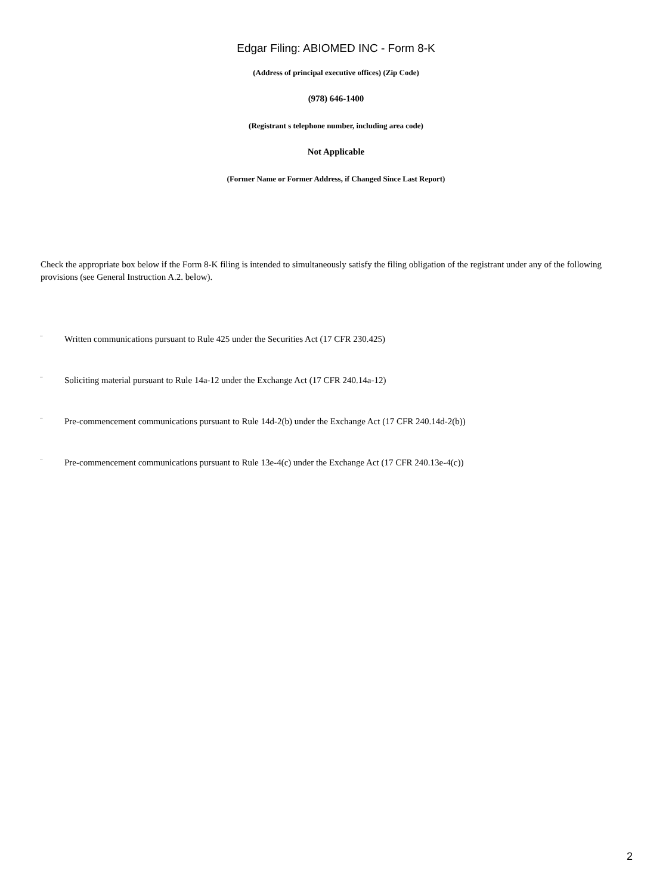Edgar Filing: ABIOMED INC - Form 8-K
(Address of principal executive offices) (Zip Code)
(978) 646-1400
(Registrant s telephone number, including area code)
Not Applicable
(Former Name or Former Address, if Changed Since Last Report)
Check the appropriate box below if the Form 8-K filing is intended to simultaneously satisfy the filing obligation of the registrant under any of the following provisions (see General Instruction A.2. below).
¨ Written communications pursuant to Rule 425 under the Securities Act (17 CFR 230.425)
¨ Soliciting material pursuant to Rule 14a-12 under the Exchange Act (17 CFR 240.14a-12)
¨ Pre-commencement communications pursuant to Rule 14d-2(b) under the Exchange Act (17 CFR 240.14d-2(b))
¨ Pre-commencement communications pursuant to Rule 13e-4(c) under the Exchange Act (17 CFR 240.13e-4(c))
2